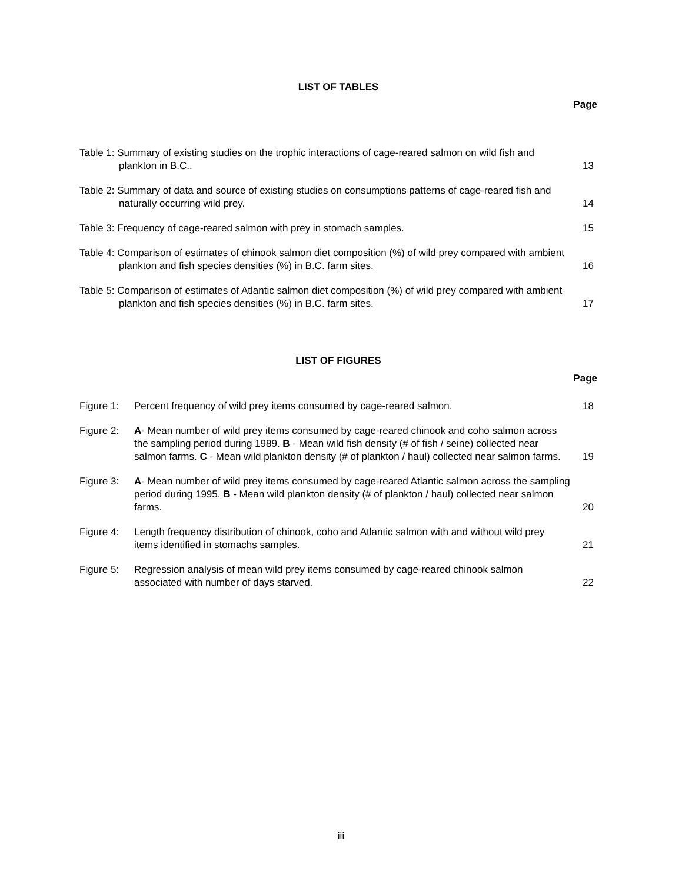LIST OF TABLES
Page
Table 1: Summary of existing studies on the trophic interactions of cage-reared salmon on wild fish and plankton in B.C..
13
Table 2: Summary of data and source of existing studies on consumptions patterns of cage-reared fish and naturally occurring wild prey.
14
Table 3: Frequency of cage-reared salmon with prey in stomach samples.
15
Table 4: Comparison of estimates of chinook salmon diet composition (%) of wild prey compared with ambient plankton and fish species densities (%) in B.C. farm sites.
16
Table 5: Comparison of estimates of Atlantic salmon diet composition (%) of wild prey compared with ambient plankton and fish species densities (%) in B.C. farm sites.
17
LIST OF FIGURES
Page
Figure 1: Percent frequency of wild prey items consumed by cage-reared salmon.
18
Figure 2: A- Mean number of wild prey items consumed by cage-reared chinook and coho salmon across the sampling period during 1989. B - Mean wild fish density (# of fish / seine) collected near salmon farms. C - Mean wild plankton density (# of plankton / haul) collected near salmon farms.
19
Figure 3: A- Mean number of wild prey items consumed by cage-reared Atlantic salmon across the sampling period during 1995. B - Mean wild plankton density (# of plankton / haul) collected near salmon farms.
20
Figure 4: Length frequency distribution of chinook, coho and Atlantic salmon with and without wild prey items identified in stomachs samples.
21
Figure 5: Regression analysis of mean wild prey items consumed by cage-reared chinook salmon associated with number of days starved.
22
iii